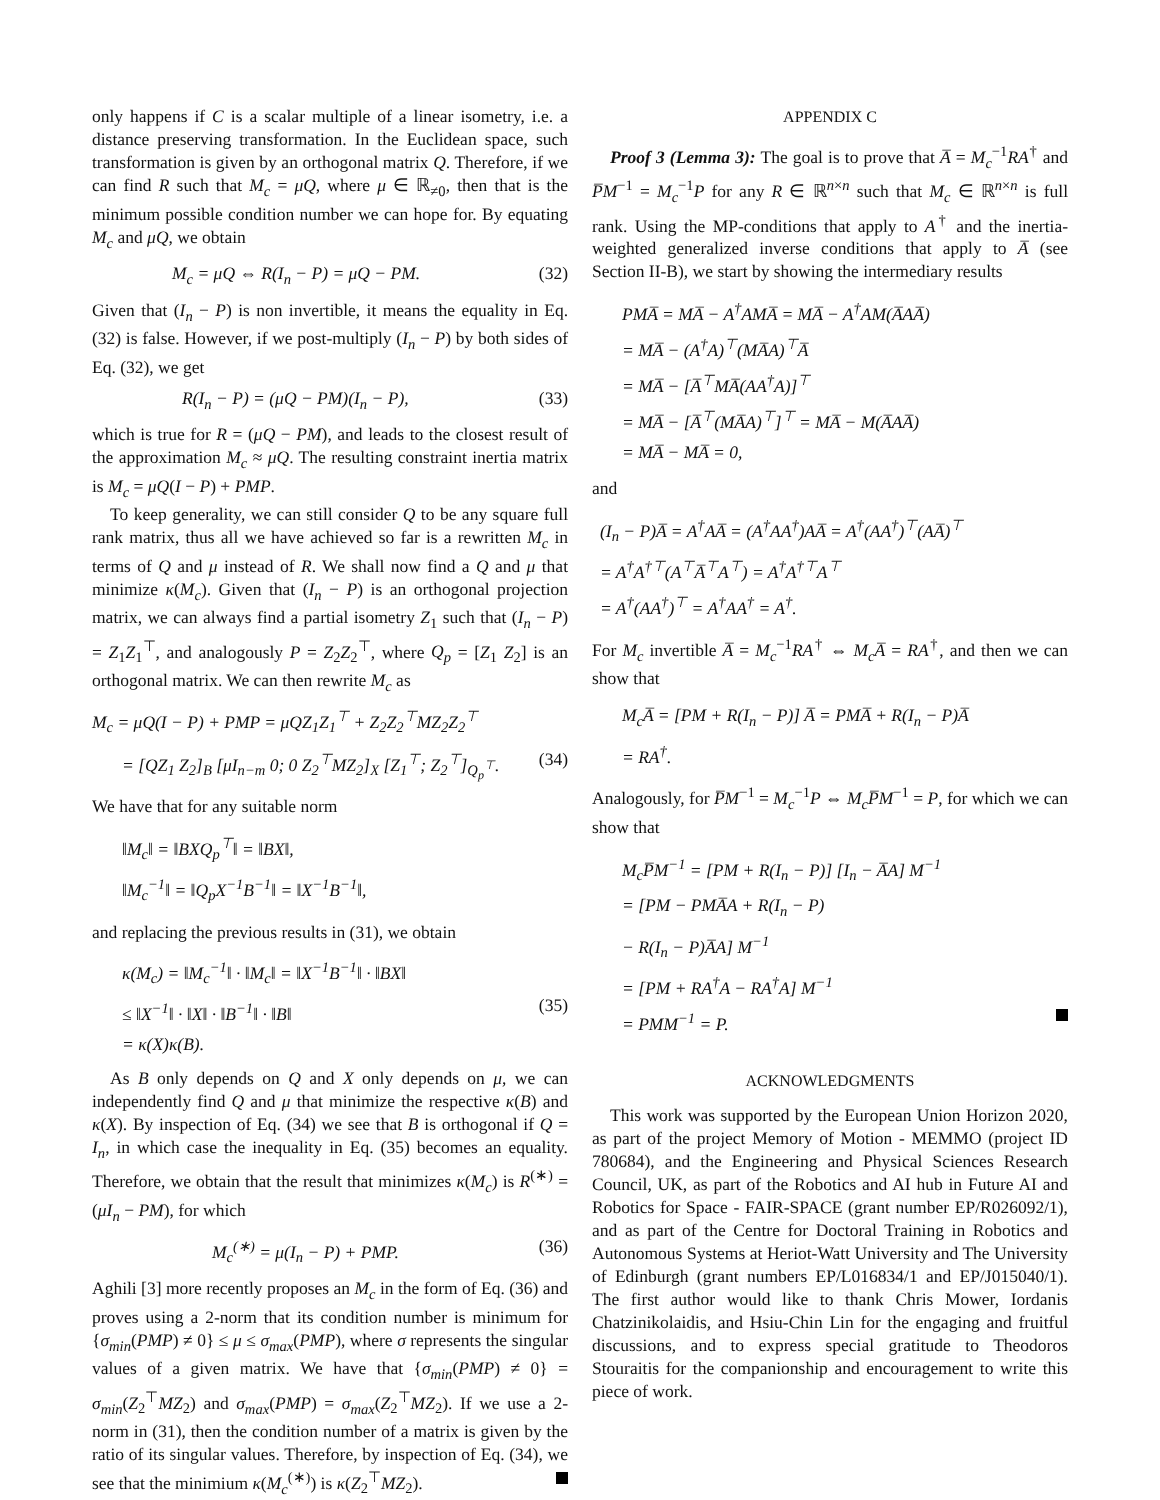only happens if C is a scalar multiple of a linear isometry, i.e. a distance preserving transformation. In the Euclidean space, such transformation is given by an orthogonal matrix Q. Therefore, if we can find R such that M<sub>c</sub> = μQ, where μ ∈ ℝ<sub>≠0</sub>, then that is the minimum possible condition number we can hope for. By equating M<sub>c</sub> and μQ, we obtain
M<sub>c</sub> = μQ ⇔ R(I<sub>n</sub> − P) = μQ − PM. (32)
Given that (I<sub>n</sub> − P) is non invertible, it means the equality in Eq. (32) is false. However, if we post-multiply (I<sub>n</sub> − P) by both sides of Eq. (32), we get
R(I<sub>n</sub> − P) = (μQ − PM)(I<sub>n</sub> − P), (33)
which is true for R = (μQ − PM), and leads to the closest result of the approximation M<sub>c</sub> ≈ μQ. The resulting constraint inertia matrix is M<sub>c</sub> = μQ(I − P) + PMP.
To keep generality, we can still consider Q to be any square full rank matrix, thus all we have achieved so far is a rewritten M<sub>c</sub> in terms of Q and μ instead of R. We shall now find a Q and μ that minimize κ(M<sub>c</sub>). Given that (I<sub>n</sub> − P) is an orthogonal projection matrix, we can always find a partial isometry Z<sub>1</sub> such that (I<sub>n</sub> − P) = Z<sub>1</sub>Z<sub>1</sub><sup>⊤</sup>, and analogously P = Z<sub>2</sub>Z<sub>2</sub><sup>⊤</sup>, where Q<sub>p</sub> = [Z<sub>1</sub> Z<sub>2</sub>] is an orthogonal matrix. We can then rewrite M<sub>c</sub> as
M<sub>c</sub> = μQ(I − P) + PMP = μQZ<sub>1</sub>Z<sub>1</sub><sup>⊤</sup> + Z<sub>2</sub>Z<sub>2</sub><sup>⊤</sup>MZ<sub>2</sub>Z<sub>2</sub><sup>⊤</sup>
= [QZ<sub>1</sub> Z<sub>2</sub>]<sub>B</sub> [μI<sub>n−m</sub> 0; 0 Z<sub>2</sub><sup>⊤</sup>MZ<sub>2</sub>]<sub>X</sub> [Z<sub>1</sub><sup>⊤</sup>; Z<sub>2</sub><sup>⊤</sup>]<sub>Q<sub>p</sub><sup>⊤</sup></sub>. (34)
We have that for any suitable norm
‖M<sub>c</sub>‖ = ‖BXQ<sub>p</sub><sup>⊤</sup>‖ = ‖BX‖,
‖M<sub>c</sub><sup>−1</sup>‖ = ‖Q<sub>p</sub>X<sup>−1</sup>B<sup>−1</sup>‖ = ‖X<sup>−1</sup>B<sup>−1</sup>‖,
and replacing the previous results in (31), we obtain
κ(M<sub>c</sub>) = ‖M<sub>c</sub><sup>−1</sup>‖ · ‖M<sub>c</sub>‖ = ‖X<sup>−1</sup>B<sup>−1</sup>‖ · ‖BX‖
≤ ‖X<sup>−1</sup>‖ · ‖X‖ · ‖B<sup>−1</sup>‖ · ‖B‖
= κ(X)κ(B). (35)
As B only depends on Q and X only depends on μ, we can independently find Q and μ that minimize the respective κ(B) and κ(X). By inspection of Eq. (34) we see that B is orthogonal if Q = I<sub>n</sub>, in which case the inequality in Eq. (35) becomes an equality. Therefore, we obtain that the result that minimizes κ(M<sub>c</sub>) is R<sup>(∗)</sup> = (μI<sub>n</sub> − PM), for which
M<sub>c</sub><sup>(∗)</sup> = μ(I<sub>n</sub> − P) + PMP. (36)
Aghili [3] more recently proposes an M<sub>c</sub> in the form of Eq. (36) and proves using a 2-norm that its condition number is minimum for {σ<sub>min</sub>(PMP) ≠ 0} ≤ μ ≤ σ<sub>max</sub>(PMP), where σ represents the singular values of a given matrix. We have that {σ<sub>min</sub>(PMP) ≠ 0} = σ<sub>min</sub>(Z<sub>2</sub><sup>⊤</sup>MZ<sub>2</sub>) and σ<sub>max</sub>(PMP) = σ<sub>max</sub>(Z<sub>2</sub><sup>⊤</sup>MZ<sub>2</sub>). If we use a 2-norm in (31), then the condition number of a matrix is given by the ratio of its singular values. Therefore, by inspection of Eq. (34), we see that the minimium κ(M<sub>c</sub><sup>(∗)</sup>) is κ(Z<sub>2</sub><sup>⊤</sup>MZ<sub>2</sub>).
APPENDIX C
Proof 3 (Lemma 3): The goal is to prove that A̅ = M<sub>c</sub><sup>−1</sup>RA<sup>†</sup> and P̅M<sup>−1</sup> = M<sub>c</sub><sup>−1</sup>P for any R ∈ ℝ<sup>n×n</sup> such that M<sub>c</sub> ∈ ℝ<sup>n×n</sup> is full rank. Using the MP-conditions that apply to A<sup>†</sup> and the inertia-weighted generalized inverse conditions that apply to A̅ (see Section II-B), we start by showing the intermediary results
PMA̅ = MA̅ − A<sup>†</sup>AMA̅ = MA̅ − A<sup>†</sup>AM(A̅AA̅)
= MA̅ − (A<sup>†</sup>A)<sup>⊤</sup>(MA̅A)<sup>⊤</sup>A̅
= MA̅ − [A̅<sup>⊤</sup>MA̅(AA<sup>†</sup>A)]<sup>⊤</sup>
= MA̅ − [A̅<sup>⊤</sup>(MA̅A)<sup>⊤</sup>]<sup>⊤</sup> = MA̅ − M(A̅AA̅)
= MA̅ − MA̅ = 0,
and
(I<sub>n</sub> − P)A̅ = A<sup>†</sup>AA̅ = (A<sup>†</sup>AA<sup>†</sup>)AA̅ = A<sup>†</sup>(AA<sup>†</sup>)<sup>⊤</sup>(AA̅)<sup>⊤</sup>
= A<sup>†</sup>A<sup>†⊤</sup>(A<sup>⊤</sup>A̅<sup>⊤</sup>A<sup>⊤</sup>) = A<sup>†</sup>A<sup>†⊤</sup>A<sup>⊤</sup>
= A<sup>†</sup>(AA<sup>†</sup>)<sup>⊤</sup> = A<sup>†</sup>AA<sup>†</sup> = A<sup>†</sup>.
For M<sub>c</sub> invertible A̅ = M<sub>c</sub><sup>−1</sup>RA<sup>†</sup> ⇔ M<sub>c</sub>A̅ = RA<sup>†</sup>, and then we can show that
M<sub>c</sub>A̅ = [PM + R(I<sub>n</sub> − P)] A̅ = PMA̅ + R(I<sub>n</sub> − P)A̅
= RA<sup>†</sup>.
Analogously, for P̅M<sup>−1</sup> = M<sub>c</sub><sup>−1</sup>P ⇔ M<sub>c</sub>P̅M<sup>−1</sup> = P, for which we can show that
M<sub>c</sub>P̅M<sup>−1</sup> = [PM + R(I<sub>n</sub> − P)] [I<sub>n</sub> − A̅A] M<sup>−1</sup>
= [PM − PMA̅A + R(I<sub>n</sub> − P)
− R(I<sub>n</sub> − P)A̅A] M<sup>−1</sup>
= [PM + RA<sup>†</sup>A − RA<sup>†</sup>A] M<sup>−1</sup>
= PMM<sup>−1</sup> = P.
ACKNOWLEDGMENTS
This work was supported by the European Union Horizon 2020, as part of the project Memory of Motion - MEMMO (project ID 780684), and the Engineering and Physical Sciences Research Council, UK, as part of the Robotics and AI hub in Future AI and Robotics for Space - FAIR-SPACE (grant number EP/R026092/1), and as part of the Centre for Doctoral Training in Robotics and Autonomous Systems at Heriot-Watt University and The University of Edinburgh (grant numbers EP/L016834/1 and EP/J015040/1). The first author would like to thank Chris Mower, Iordanis Chatzinikolaidis, and Hsiu-Chin Lin for the engaging and fruitful discussions, and to express special gratitude to Theodoros Stouraitis for the companionship and encouragement to write this piece of work.